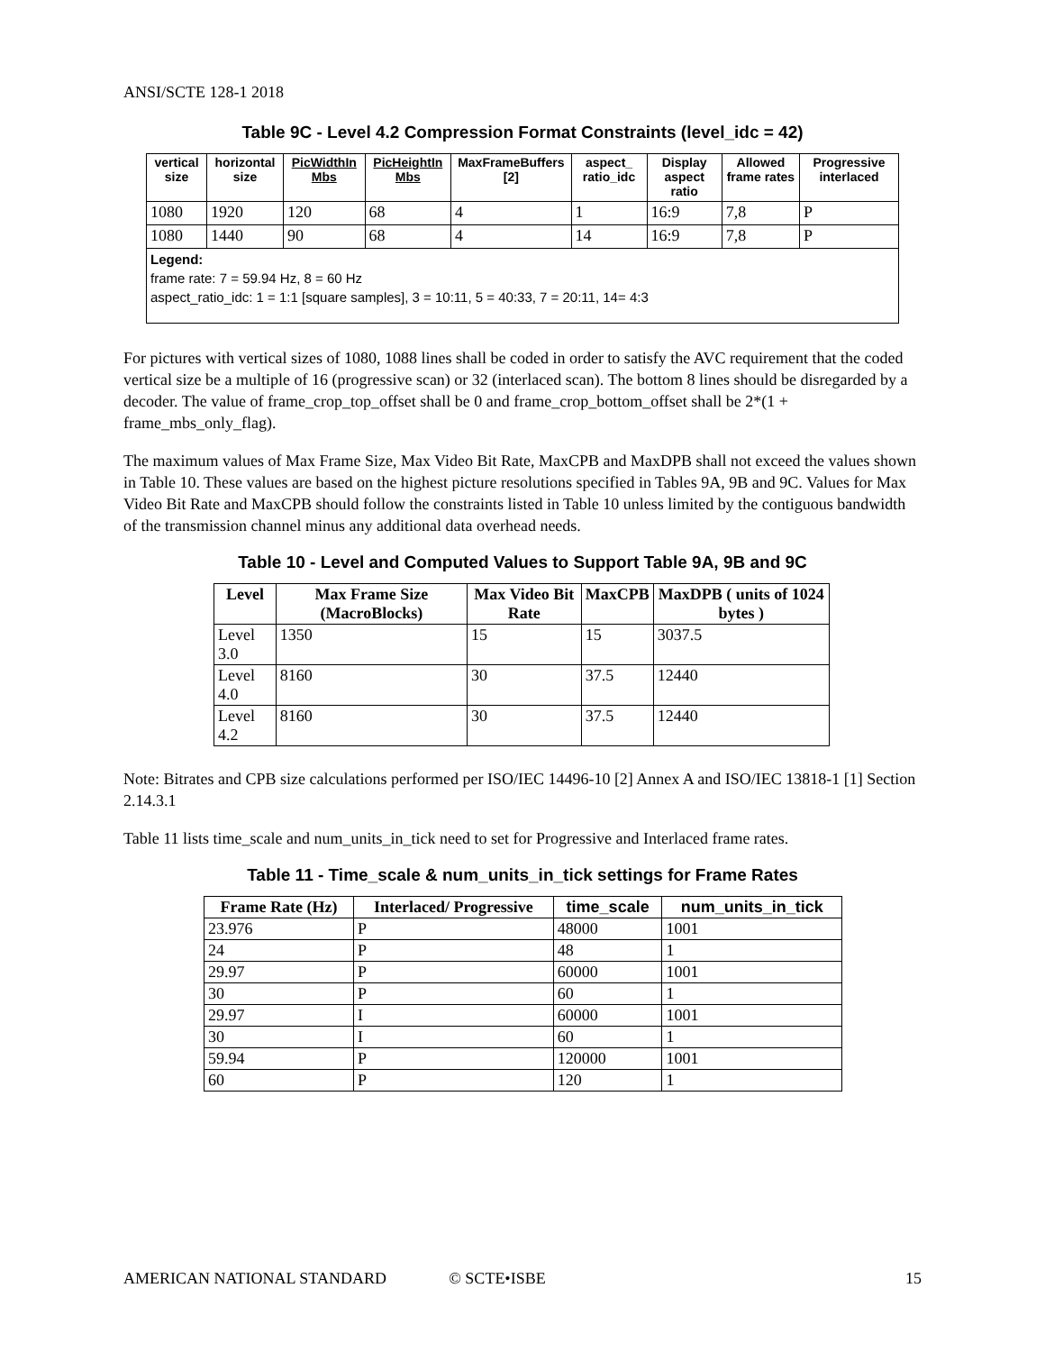ANSI/SCTE 128-1 2018
Table 9C - Level 4.2 Compression Format Constraints (level_idc = 42)
| vertical size | horizontal size | PicWidthIn Mbs | PicHeightIn Mbs | MaxFrameBuffers [2] | aspect_ ratio_idc | Display aspect ratio | Allowed frame rates | Progressive interlaced |
| --- | --- | --- | --- | --- | --- | --- | --- | --- |
| 1080 | 1920 | 120 | 68 | 4 | 1 | 16:9 | 7,8 | P |
| 1080 | 1440 | 90 | 68 | 4 | 14 | 16:9 | 7,8 | P |
| Legend: frame rate: 7 = 59.94 Hz, 8 = 60 Hz aspect_ratio_idc: 1 = 1:1 [square samples], 3 = 10:11, 5 = 40:33, 7 = 20:11, 14= 4:3 | | | | | | | | |
For pictures with vertical sizes of 1080, 1088 lines shall be coded in order to satisfy the AVC requirement that the coded vertical size be a multiple of 16 (progressive scan) or 32 (interlaced scan). The bottom 8 lines should be disregarded by a decoder. The value of frame_crop_top_offset shall be 0 and frame_crop_bottom_offset shall be 2*(1 + frame_mbs_only_flag).
The maximum values of Max Frame Size, Max Video Bit Rate, MaxCPB and MaxDPB shall not exceed the values shown in Table 10. These values are based on the highest picture resolutions specified in Tables 9A, 9B and 9C. Values for Max Video Bit Rate and MaxCPB should follow the constraints listed in Table 10 unless limited by the contiguous bandwidth of the transmission channel minus any additional data overhead needs.
Table 10 - Level and Computed Values to Support Table 9A, 9B and 9C
| Level | Max Frame Size (MacroBlocks) | Max Video Bit Rate | MaxCPB | MaxDPB ( units of 1024 bytes ) |
| --- | --- | --- | --- | --- |
| Level 3.0 | 1350 | 15 | 15 | 3037.5 |
| Level 4.0 | 8160 | 30 | 37.5 | 12440 |
| Level 4.2 | 8160 | 30 | 37.5 | 12440 |
Note: Bitrates and CPB size calculations performed per ISO/IEC 14496-10 [2] Annex A and ISO/IEC 13818-1 [1] Section 2.14.3.1
Table 11 lists time_scale and num_units_in_tick need to set for Progressive and Interlaced frame rates.
Table 11 - Time_scale & num_units_in_tick settings for Frame Rates
| Frame Rate (Hz) | Interlaced/ Progressive | time_scale | num_units_in_tick |
| --- | --- | --- | --- |
| 23.976 | P | 48000 | 1001 |
| 24 | P | 48 | 1 |
| 29.97 | P | 60000 | 1001 |
| 30 | P | 60 | 1 |
| 29.97 | I | 60000 | 1001 |
| 30 | I | 60 | 1 |
| 59.94 | P | 120000 | 1001 |
| 60 | P | 120 | 1 |
AMERICAN NATIONAL STANDARD © SCTE•ISBE 15